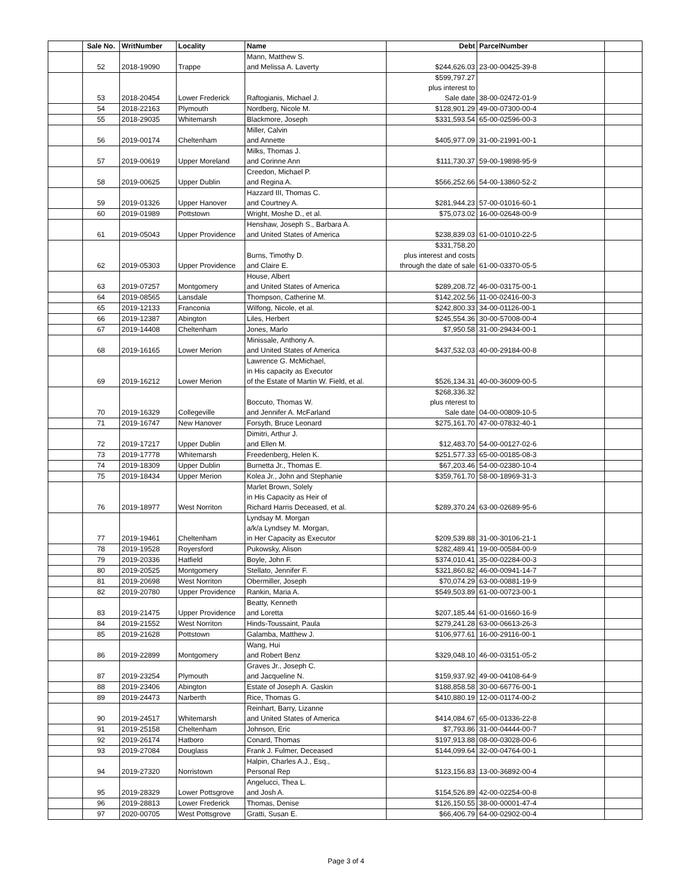| | Sale No. | WritNumber | Locality | Name | Debt | ParcelNumber | |
| --- | --- | --- | --- | --- | --- | --- | --- |
| | 52 | 2018-19090 | Trappe | Mann, Matthew S. and Melissa A. Laverty | $244,626.03 | 23-00-00425-39-8 | |
| | 53 | 2018-20454 | Lower Frederick | Raftogianis, Michael J. | $599,797.27 plus interest to Sale date | 38-00-02472-01-9 | |
| | 54 | 2018-22163 | Plymouth | Nordberg, Nicole M. | $128,901.29 | 49-00-07300-00-4 | |
| | 55 | 2018-29035 | Whitemarsh | Blackmore, Joseph | $331,593.54 | 65-00-02596-00-3 | |
| | 56 | 2019-00174 | Cheltenham | Miller, Calvin and Annette | $405,977.09 | 31-00-21991-00-1 | |
| | 57 | 2019-00619 | Upper Moreland | Milks, Thomas J. and Corinne Ann | $111,730.37 | 59-00-19898-95-9 | |
| | 58 | 2019-00625 | Upper Dublin | Creedon, Michael P. and Regina A. | $566,252.66 | 54-00-13860-52-2 | |
| | 59 | 2019-01326 | Upper Hanover | Hazzard III, Thomas C. and Courtney A. | $281,944.23 | 57-00-01016-60-1 | |
| | 60 | 2019-01989 | Pottstown | Wright, Moshe D., et al. | $75,073.02 | 16-00-02648-00-9 | |
| | 61 | 2019-05043 | Upper Providence | Henshaw, Joseph S., Barbara A. and United States of America | $238,839.03 | 61-00-01010-22-5 | |
| | 62 | 2019-05303 | Upper Providence | Burns, Timothy D. and Claire E. | $331,758.20 plus interest and costs through the date of sale | 61-00-03370-05-5 | |
| | 63 | 2019-07257 | Montgomery | House, Albert and United States of America | $289,208.72 | 46-00-03175-00-1 | |
| | 64 | 2019-08565 | Lansdale | Thompson, Catherine M. | $142,202.56 | 11-00-02416-00-3 | |
| | 65 | 2019-12133 | Franconia | Wilfong, Nicole, et al. | $242,800.33 | 34-00-01126-00-1 | |
| | 66 | 2019-12387 | Abington | Liles, Herbert | $245,554.36 | 30-00-57008-00-4 | |
| | 67 | 2019-14408 | Cheltenham | Jones, Marlo | $7,950.58 | 31-00-29434-00-1 | |
| | 68 | 2019-16165 | Lower Merion | Minissale, Anthony A. and United States of America | $437,532.03 | 40-00-29184-00-8 | |
| | 69 | 2019-16212 | Lower Merion | Lawrence G. McMichael, in His capacity as Executor of the Estate of Martin W. Field, et al. | $526,134.31 | 40-00-36009-00-5 | |
| | 70 | 2019-16329 | Collegeville | Boccuto, Thomas W. and Jennifer A. McFarland | $268,336.32 plus nterest to Sale date | 04-00-00809-10-5 | |
| | 71 | 2019-16747 | New Hanover | Forsyth, Bruce Leonard | $275,161.70 | 47-00-07832-40-1 | |
| | 72 | 2019-17217 | Upper Dublin | Dimitri, Arthur J. and Ellen M. | $12,483.70 | 54-00-00127-02-6 | |
| | 73 | 2019-17778 | Whitemarsh | Freedenberg, Helen K. | $251,577.33 | 65-00-00185-08-3 | |
| | 74 | 2019-18309 | Upper Dublin | Burnetta Jr., Thomas E. | $67,203.46 | 54-00-02380-10-4 | |
| | 75 | 2019-18434 | Upper Merion | Kolea Jr., John and Stephanie | $359,761.70 | 58-00-18969-31-3 | |
| | 76 | 2019-18977 | West Norriton | Marlet Brown, Solely in His Capacity as Heir of Richard Harris Deceased, et al. | $289,370.24 | 63-00-02689-95-6 | |
| | 77 | 2019-19461 | Cheltenham | Lyndsay M. Morgan a/k/a Lyndsey M. Morgan, in Her Capacity as Executor | $209,539.88 | 31-00-30106-21-1 | |
| | 78 | 2019-19528 | Royersford | Pukowsky, Alison | $282,489.41 | 19-00-00584-00-9 | |
| | 79 | 2019-20336 | Hatfield | Boyle, John F. | $374,010.41 | 35-00-02284-00-3 | |
| | 80 | 2019-20525 | Montgomery | Stellato, Jennifer F. | $321,860.82 | 46-00-00941-14-7 | |
| | 81 | 2019-20698 | West Norriton | Obermiller, Joseph | $70,074.29 | 63-00-00881-19-9 | |
| | 82 | 2019-20780 | Upper Providence | Rankin, Maria A. | $549,503.89 | 61-00-00723-00-1 | |
| | 83 | 2019-21475 | Upper Providence | Beatty, Kenneth and Loretta | $207,185.44 | 61-00-01660-16-9 | |
| | 84 | 2019-21552 | West Norriton | Hinds-Toussaint, Paula | $279,241.28 | 63-00-06613-26-3 | |
| | 85 | 2019-21628 | Pottstown | Galamba, Matthew J. | $106,977.61 | 16-00-29116-00-1 | |
| | 86 | 2019-22899 | Montgomery | Wang, Hui and Robert Benz | $329,048.10 | 46-00-03151-05-2 | |
| | 87 | 2019-23254 | Plymouth | Graves Jr., Joseph C. and Jacqueline N. | $159,937.92 | 49-00-04108-64-9 | |
| | 88 | 2019-23406 | Abington | Estate of Joseph A. Gaskin | $188,858.58 | 30-00-66776-00-1 | |
| | 89 | 2019-24473 | Narberth | Rice, Thomas G. | $410,880.19 | 12-00-01174-00-2 | |
| | 90 | 2019-24517 | Whitemarsh | Reinhart, Barry, Lizanne and United States of America | $414,084.67 | 65-00-01336-22-8 | |
| | 91 | 2019-25158 | Cheltenham | Johnson, Eric | $7,793.86 | 31-00-04444-00-7 | |
| | 92 | 2019-26174 | Hatboro | Conard, Thomas | $197,913.88 | 08-00-03028-00-6 | |
| | 93 | 2019-27084 | Douglass | Frank J. Fulmer, Deceased | $144,099.64 | 32-00-04764-00-1 | |
| | 94 | 2019-27320 | Norristown | Halpin, Charles A.J., Esq., Personal Rep | $123,156.83 | 13-00-36892-00-4 | |
| | 95 | 2019-28329 | Lower Pottsgrove | Angelucci, Thea L. and Josh A. | $154,526.89 | 42-00-02254-00-8 | |
| | 96 | 2019-28813 | Lower Frederick | Thomas, Denise | $126,150.55 | 38-00-00001-47-4 | |
| | 97 | 2020-00705 | West Pottsgrove | Gratti, Susan E. | $66,406.79 | 64-00-02902-00-4 | |
Page 3 of 4